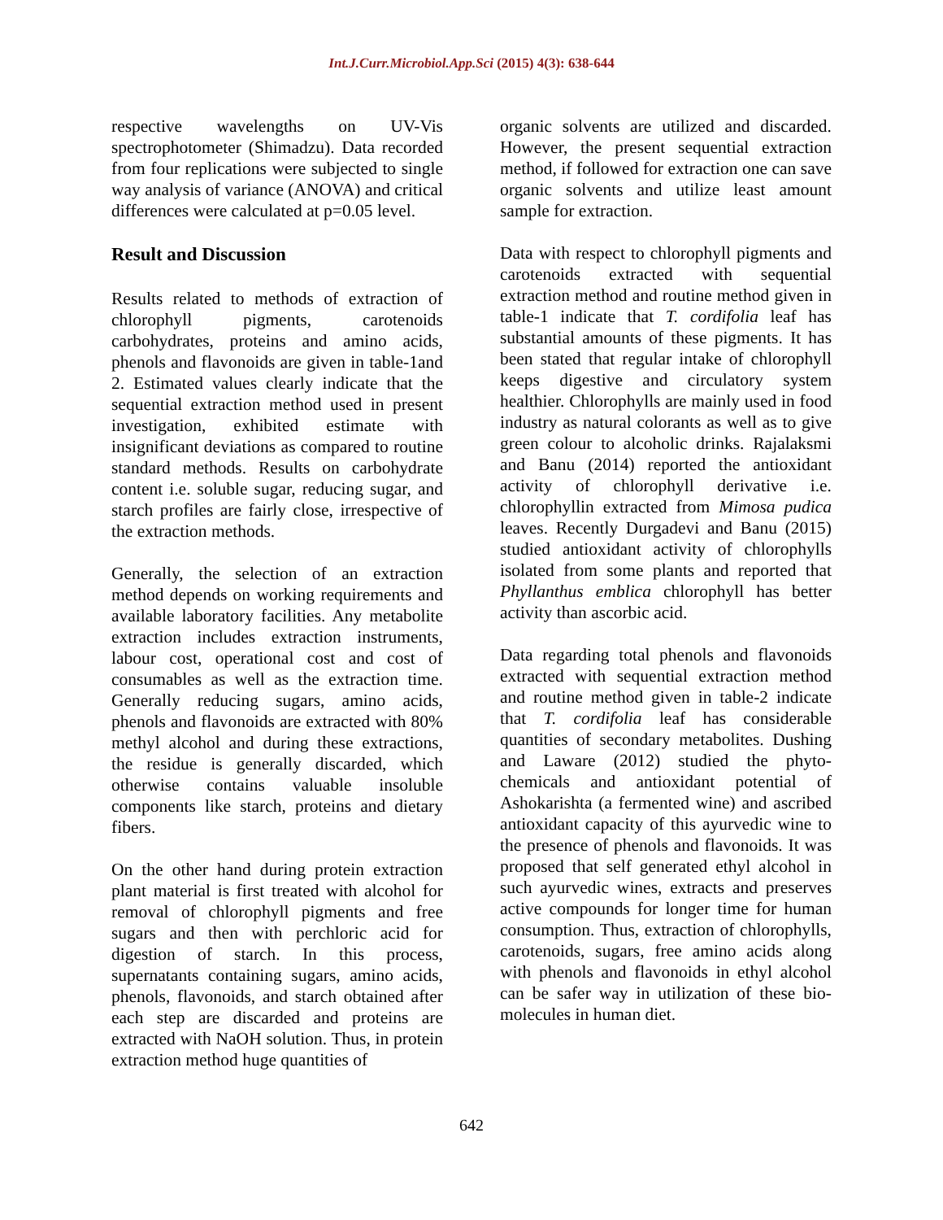Int.J.Curr.Microbiol.App.Sci (2015) 4(3): 638-644
respective wavelengths on UV-Vis spectrophotometer (Shimadzu). Data recorded from four replications were subjected to single way analysis of variance (ANOVA) and critical differences were calculated at p=0.05 level.
Result and Discussion
Results related to methods of extraction of chlorophyll pigments, carotenoids carbohydrates, proteins and amino acids, phenols and flavonoids are given in table-1and 2. Estimated values clearly indicate that the sequential extraction method used in present investigation, exhibited estimate with insignificant deviations as compared to routine standard methods. Results on carbohydrate content i.e. soluble sugar, reducing sugar, and starch profiles are fairly close, irrespective of the extraction methods.
Generally, the selection of an extraction method depends on working requirements and available laboratory facilities. Any metabolite extraction includes extraction instruments, labour cost, operational cost and cost of consumables as well as the extraction time. Generally reducing sugars, amino acids, phenols and flavonoids are extracted with 80% methyl alcohol and during these extractions, the residue is generally discarded, which otherwise contains valuable insoluble components like starch, proteins and dietary fibers.
On the other hand during protein extraction plant material is first treated with alcohol for removal of chlorophyll pigments and free sugars and then with perchloric acid for digestion of starch. In this process, supernatants containing sugars, amino acids, phenols, flavonoids, and starch obtained after each step are discarded and proteins are extracted with NaOH solution. Thus, in protein extraction method huge quantities of
organic solvents are utilized and discarded. However, the present sequential extraction method, if followed for extraction one can save organic solvents and utilize least amount sample for extraction.
Data with respect to chlorophyll pigments and carotenoids extracted with sequential extraction method and routine method given in table-1 indicate that T. cordifolia leaf has substantial amounts of these pigments. It has been stated that regular intake of chlorophyll keeps digestive and circulatory system healthier. Chlorophylls are mainly used in food industry as natural colorants as well as to give green colour to alcoholic drinks. Rajalaksmi and Banu (2014) reported the antioxidant activity of chlorophyll derivative i.e. chlorophyllin extracted from Mimosa pudica leaves. Recently Durgadevi and Banu (2015) studied antioxidant activity of chlorophylls isolated from some plants and reported that Phyllanthus emblica chlorophyll has better activity than ascorbic acid.
Data regarding total phenols and flavonoids extracted with sequential extraction method and routine method given in table-2 indicate that T. cordifolia leaf has considerable quantities of secondary metabolites. Dushing and Laware (2012) studied the phyto-chemicals and antioxidant potential of Ashokarishta (a fermented wine) and ascribed antioxidant capacity of this ayurvedic wine to the presence of phenols and flavonoids. It was proposed that self generated ethyl alcohol in such ayurvedic wines, extracts and preserves active compounds for longer time for human consumption. Thus, extraction of chlorophylls, carotenoids, sugars, free amino acids along with phenols and flavonoids in ethyl alcohol can be safer way in utilization of these bio-molecules in human diet.
642